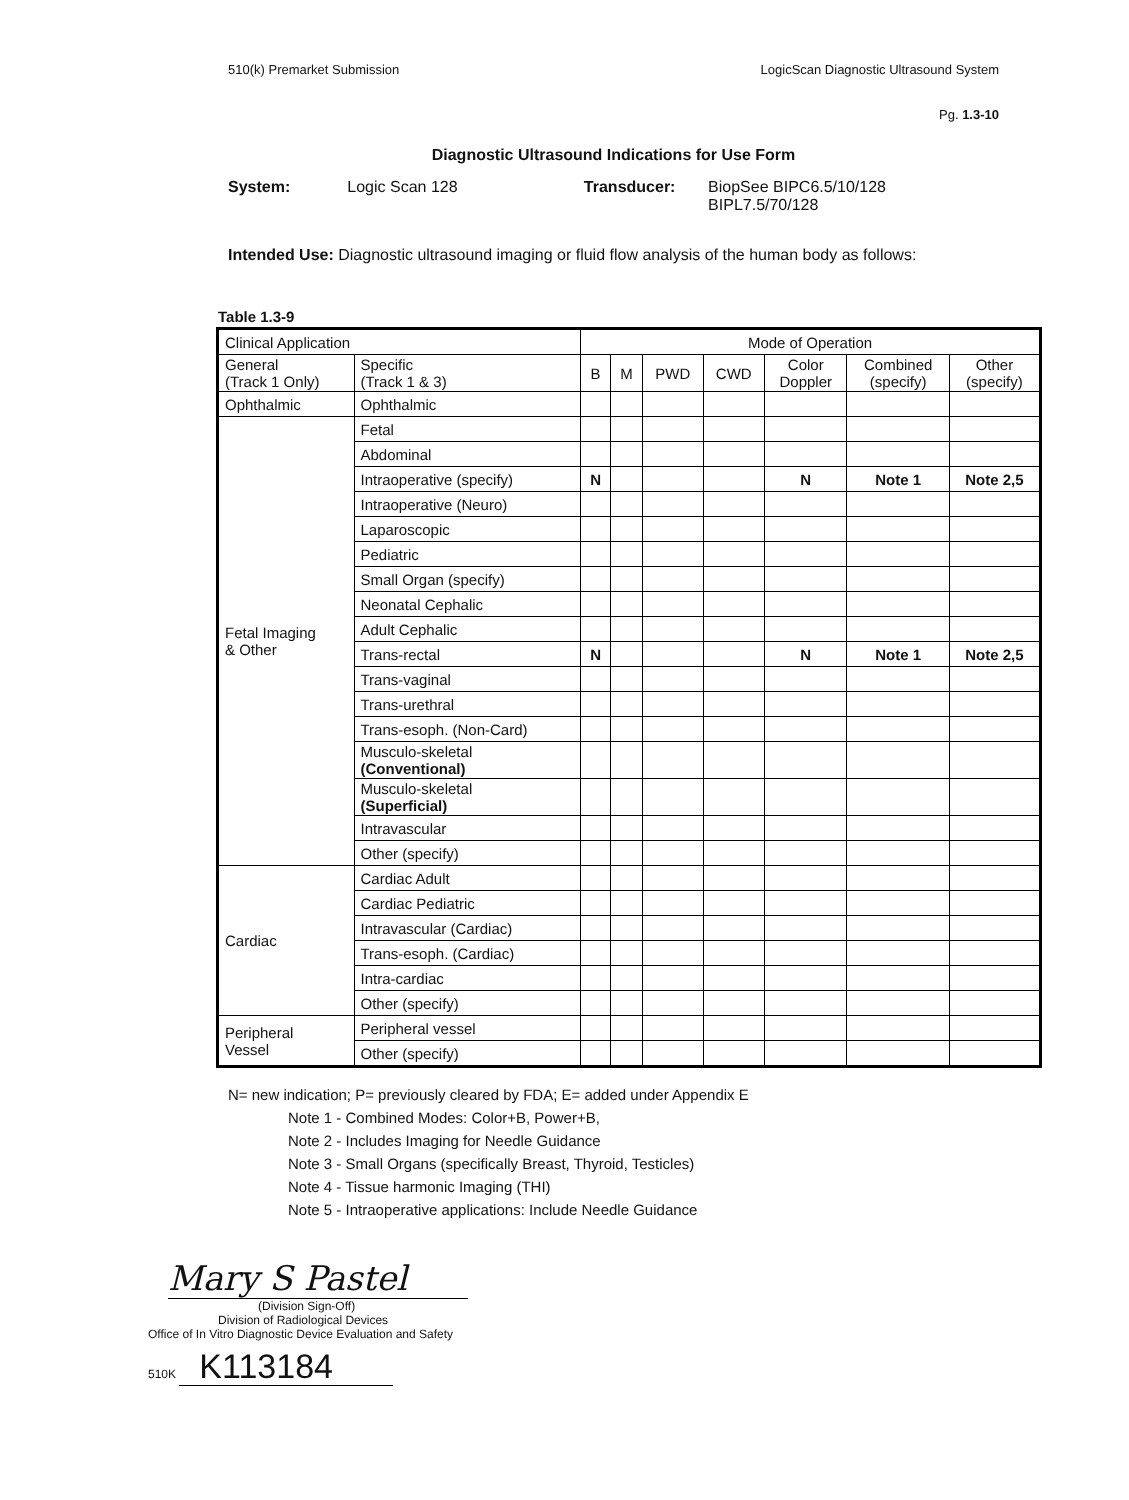510(k) Premarket Submission LogicScan Diagnostic Ultrasound System
Pg. 1.3-10
Diagnostic Ultrasound Indications for Use Form
System: Logic Scan 128 Transducer: BiopSee BIPC6.5/10/128 BIPL7.5/70/128
Intended Use: Diagnostic ultrasound imaging or fluid flow analysis of the human body as follows:
Table 1.3-9
| Clinical Application | | Mode of Operation | | | | | | |
| --- | --- | --- | --- | --- | --- | --- | --- | --- |
| General (Track 1 Only) | Specific (Track 1 & 3) | B | M | PWD | CWD | Color Doppler | Combined (specify) | Other (specify) |
| Ophthalmic | Ophthalmic | | | | | | | |
| Fetal Imaging & Other | Fetal | | | | | | | |
| | Abdominal | | | | | | | |
| | Intraoperative (specify) | N | | | | N | Note 1 | Note 2,5 |
| | Intraoperative (Neuro) | | | | | | | |
| | Laparoscopic | | | | | | | |
| | Pediatric | | | | | | | |
| | Small Organ (specify) | | | | | | | |
| | Neonatal Cephalic | | | | | | | |
| | Adult Cephalic | | | | | | | |
| | Trans-rectal | N | | | | N | Note 1 | Note 2,5 |
| | Trans-vaginal | | | | | | | |
| | Trans-urethral | | | | | | | |
| | Trans-esoph. (Non-Card) | | | | | | | |
| | Musculo-skeletal (Conventional) | | | | | | | |
| | Musculo-skeletal (Superficial) | | | | | | | |
| | Intravascular | | | | | | | |
| | Other (specify) | | | | | | | |
| Cardiac | Cardiac Adult | | | | | | | |
| | Cardiac Pediatric | | | | | | | |
| | Intravascular (Cardiac) | | | | | | | |
| | Trans-esoph. (Cardiac) | | | | | | | |
| | Intra-cardiac | | | | | | | |
| | Other (specify) | | | | | | | |
| Peripheral Vessel | Peripheral vessel | | | | | | | |
| | Other (specify) | | | | | | | |
N= new indication; P= previously cleared by FDA; E= added under Appendix E
Note 1 - Combined Modes: Color+B, Power+B,
Note 2 - Includes Imaging for Needle Guidance
Note 3 - Small Organs (specifically Breast, Thyroid, Testicles)
Note 4 - Tissue harmonic Imaging (THI)
Note 5 - Intraoperative applications: Include Needle Guidance
Mary S Pastel
(Division Sign-Off)
Division of Radiological Devices
Office of In Vitro Diagnostic Device Evaluation and Safety
510K K113184